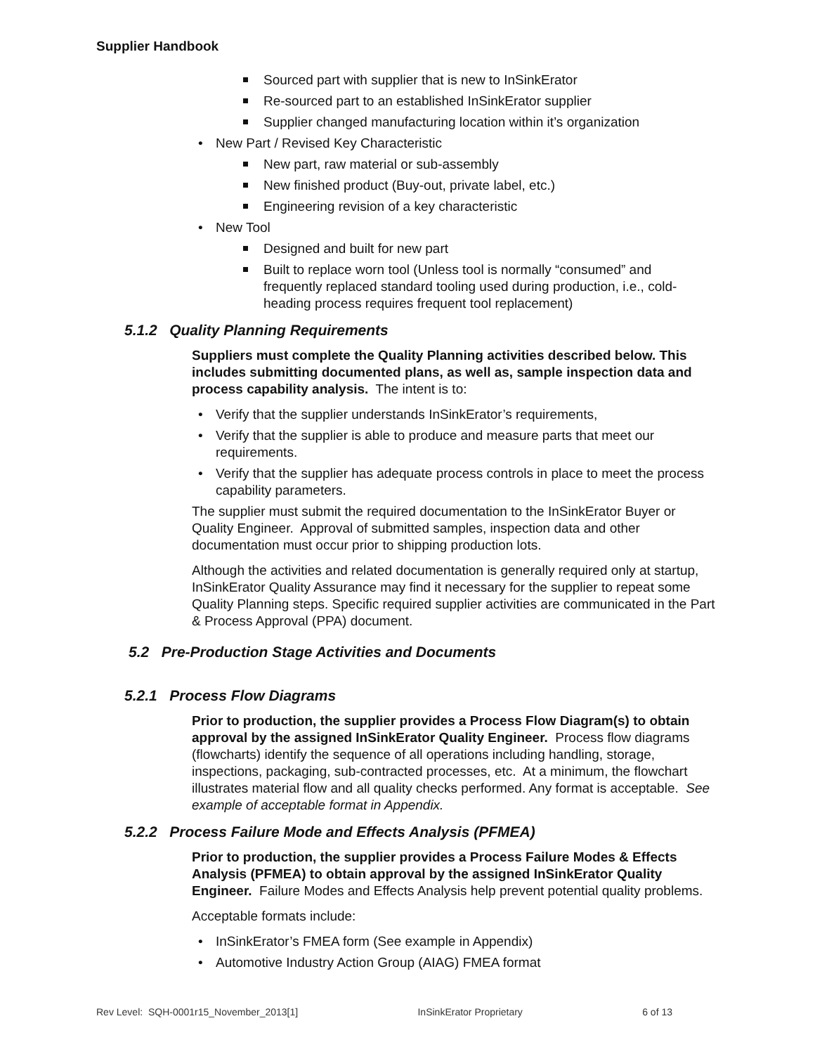Supplier Handbook
Sourced part with supplier that is new to InSinkErator
Re-sourced part to an established InSinkErator supplier
Supplier changed manufacturing location within it’s organization
New Part / Revised Key Characteristic
New part, raw material or sub-assembly
New finished product (Buy-out, private label, etc.)
Engineering revision of a key characteristic
New Tool
Designed and built for new part
Built to replace worn tool (Unless tool is normally “consumed” and frequently replaced standard tooling used during production, i.e., cold-heading process requires frequent tool replacement)
5.1.2 Quality Planning Requirements
Suppliers must complete the Quality Planning activities described below. This includes submitting documented plans, as well as, sample inspection data and process capability analysis. The intent is to:
Verify that the supplier understands InSinkErator’s requirements,
Verify that the supplier is able to produce and measure parts that meet our requirements.
Verify that the supplier has adequate process controls in place to meet the process capability parameters.
The supplier must submit the required documentation to the InSinkErator Buyer or Quality Engineer. Approval of submitted samples, inspection data and other documentation must occur prior to shipping production lots.
Although the activities and related documentation is generally required only at startup, InSinkErator Quality Assurance may find it necessary for the supplier to repeat some Quality Planning steps. Specific required supplier activities are communicated in the Part & Process Approval (PPA) document.
5.2 Pre-Production Stage Activities and Documents
5.2.1 Process Flow Diagrams
Prior to production, the supplier provides a Process Flow Diagram(s) to obtain approval by the assigned InSinkErator Quality Engineer. Process flow diagrams (flowcharts) identify the sequence of all operations including handling, storage, inspections, packaging, sub-contracted processes, etc. At a minimum, the flowchart illustrates material flow and all quality checks performed. Any format is acceptable. See example of acceptable format in Appendix.
5.2.2 Process Failure Mode and Effects Analysis (PFMEA)
Prior to production, the supplier provides a Process Failure Modes & Effects Analysis (PFMEA) to obtain approval by the assigned InSinkErator Quality Engineer. Failure Modes and Effects Analysis help prevent potential quality problems.
Acceptable formats include:
InSinkErator’s FMEA form (See example in Appendix)
Automotive Industry Action Group (AIAG) FMEA format
Rev Level: SQH-0001r15_November_2013[1] InSinkErator Proprietary 6 of 13